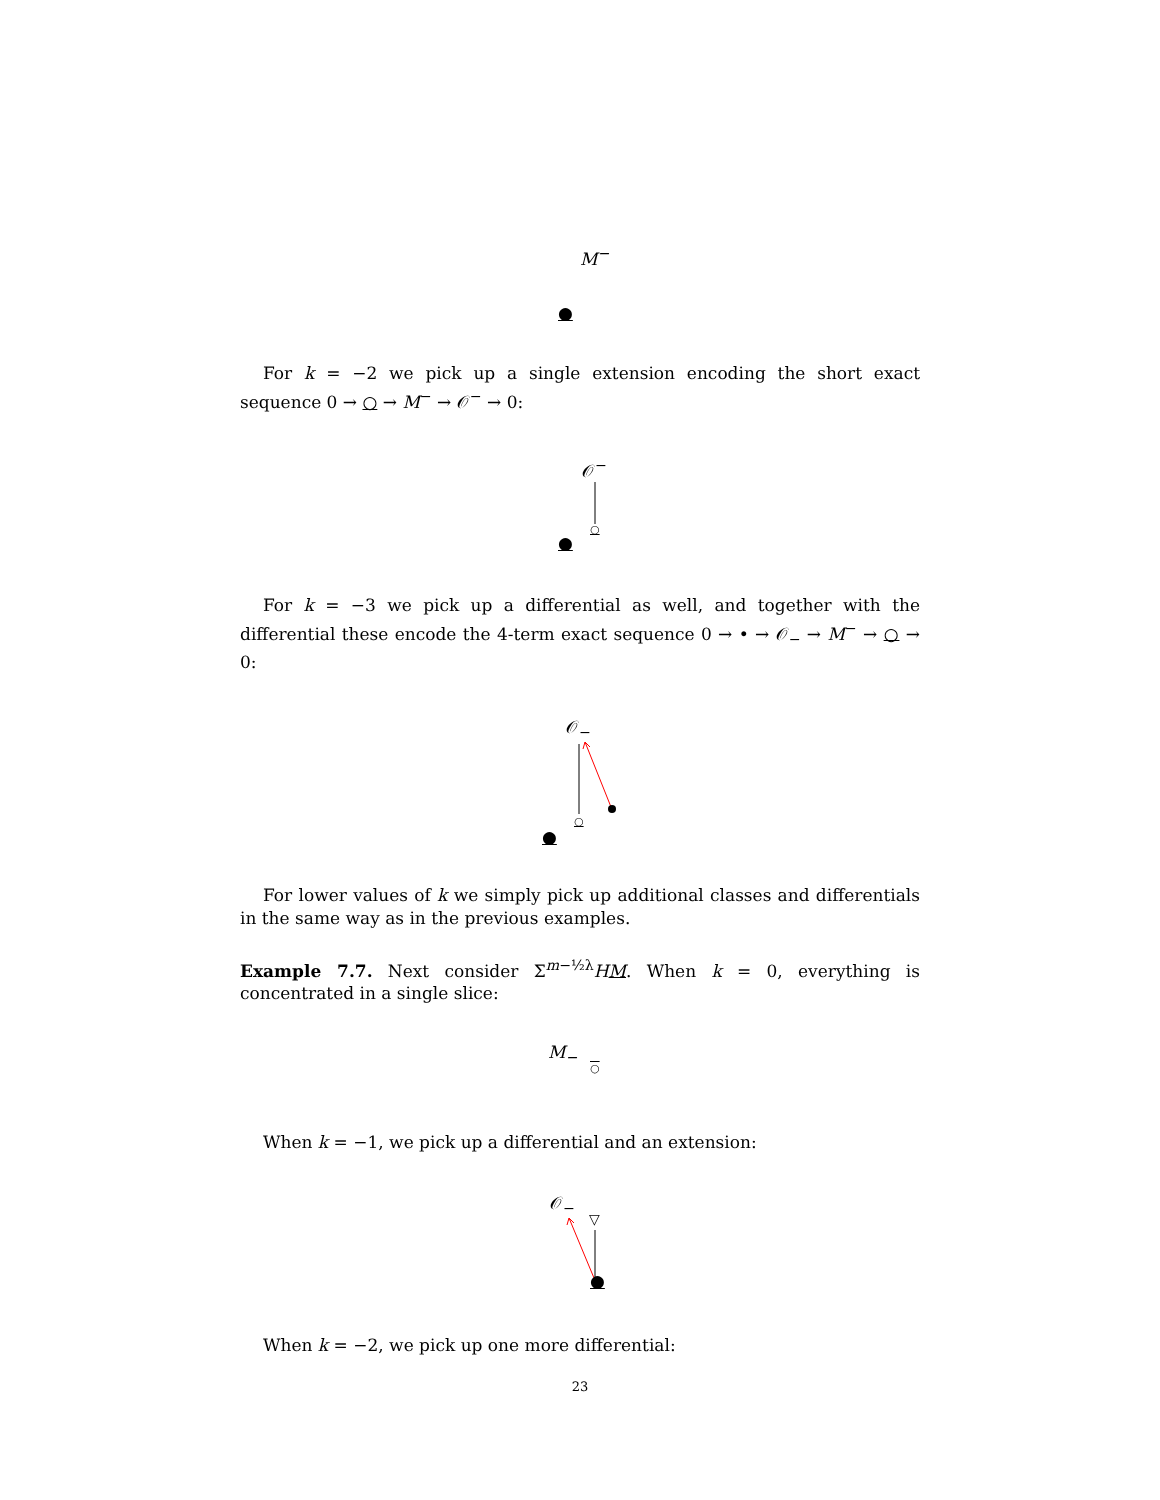M<sup>−</sup>
●
For k = −2 we pick up a single extension encoding the short exact sequence 0 → ○ → M<sup>−</sup> → 𝒪<sup>−</sup> → 0:
𝒪<sup>−</sup>
○
●
For k = −3 we pick up a differential as well, and together with the differential these encode the 4-term exact sequence 0 → • → 𝒪<sub>−</sub> → M<sup>−</sup> → ○ → 0:
𝒪<sub>−</sub>
○
●
For lower values of k we simply pick up additional classes and differentials in the same way as in the previous examples.
Example 7.7. Next consider Σ<sup>m−½λ</sup>HM. When k = 0, everything is concentrated in a single slice:
M<sub>−</sub>
○
When k = −1, we pick up a differential and an extension:
𝒪<sub>−</sub>
▽
●
When k = −2, we pick up one more differential:
23